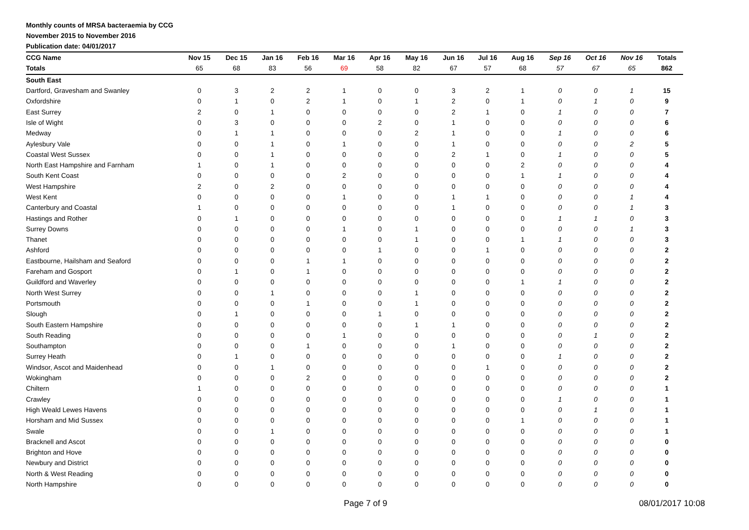Monthly counts of MRSA bacteraemia by CCG
November 2015 to November 2016
Publication date: 04/01/2017
| CCG Name | Nov 15 | Dec 15 | Jan 16 | Feb 16 | Mar 16 | Apr 16 | May 16 | Jun 16 | Jul 16 | Aug 16 | Sep 16 | Oct 16 | Nov 16 | Totals |
| --- | --- | --- | --- | --- | --- | --- | --- | --- | --- | --- | --- | --- | --- | --- |
| Totals | 65 | 68 | 83 | 56 | 69 | 58 | 82 | 67 | 57 | 68 | 57 | 67 | 65 | 862 |
| South East | | | | | | | | | | | | | | |
| Dartford, Gravesham and Swanley | 0 | 3 | 2 | 2 | 1 | 0 | 0 | 3 | 2 | 1 | 0 | 0 | 1 | 15 |
| Oxfordshire | 0 | 1 | 0 | 2 | 1 | 0 | 1 | 2 | 0 | 1 | 0 | 1 | 0 | 9 |
| East Surrey | 2 | 0 | 1 | 0 | 0 | 0 | 0 | 2 | 1 | 0 | 1 | 0 | 0 | 7 |
| Isle of Wight | 0 | 3 | 0 | 0 | 0 | 2 | 0 | 1 | 0 | 0 | 0 | 0 | 0 | 6 |
| Medway | 0 | 1 | 1 | 0 | 0 | 0 | 2 | 1 | 0 | 0 | 1 | 0 | 0 | 6 |
| Aylesbury Vale | 0 | 0 | 1 | 0 | 1 | 0 | 0 | 1 | 0 | 0 | 0 | 0 | 2 | 5 |
| Coastal West Sussex | 0 | 0 | 1 | 0 | 0 | 0 | 0 | 2 | 1 | 0 | 1 | 0 | 0 | 5 |
| North East Hampshire and Farnham | 1 | 0 | 1 | 0 | 0 | 0 | 0 | 0 | 0 | 2 | 0 | 0 | 0 | 4 |
| South Kent Coast | 0 | 0 | 0 | 0 | 2 | 0 | 0 | 0 | 0 | 1 | 1 | 0 | 0 | 4 |
| West Hampshire | 2 | 0 | 2 | 0 | 0 | 0 | 0 | 0 | 0 | 0 | 0 | 0 | 0 | 4 |
| West Kent | 0 | 0 | 0 | 0 | 1 | 0 | 0 | 1 | 1 | 0 | 0 | 0 | 1 | 4 |
| Canterbury and Coastal | 1 | 0 | 0 | 0 | 0 | 0 | 0 | 1 | 0 | 0 | 0 | 0 | 1 | 3 |
| Hastings and Rother | 0 | 1 | 0 | 0 | 0 | 0 | 0 | 0 | 0 | 0 | 1 | 1 | 0 | 3 |
| Surrey Downs | 0 | 0 | 0 | 0 | 1 | 0 | 1 | 0 | 0 | 0 | 0 | 0 | 1 | 3 |
| Thanet | 0 | 0 | 0 | 0 | 0 | 0 | 1 | 0 | 0 | 1 | 1 | 0 | 0 | 3 |
| Ashford | 0 | 0 | 0 | 0 | 0 | 1 | 0 | 0 | 1 | 0 | 0 | 0 | 0 | 2 |
| Eastbourne, Hailsham and Seaford | 0 | 0 | 0 | 1 | 1 | 0 | 0 | 0 | 0 | 0 | 0 | 0 | 0 | 2 |
| Fareham and Gosport | 0 | 1 | 0 | 1 | 0 | 0 | 0 | 0 | 0 | 0 | 0 | 0 | 0 | 2 |
| Guildford and Waverley | 0 | 0 | 0 | 0 | 0 | 0 | 0 | 0 | 0 | 1 | 1 | 0 | 0 | 2 |
| North West Surrey | 0 | 0 | 1 | 0 | 0 | 0 | 1 | 0 | 0 | 0 | 0 | 0 | 0 | 2 |
| Portsmouth | 0 | 0 | 0 | 1 | 0 | 0 | 1 | 0 | 0 | 0 | 0 | 0 | 0 | 2 |
| Slough | 0 | 1 | 0 | 0 | 0 | 1 | 0 | 0 | 0 | 0 | 0 | 0 | 0 | 2 |
| South Eastern Hampshire | 0 | 0 | 0 | 0 | 0 | 0 | 1 | 1 | 0 | 0 | 0 | 0 | 0 | 2 |
| South Reading | 0 | 0 | 0 | 0 | 1 | 0 | 0 | 0 | 0 | 0 | 0 | 1 | 0 | 2 |
| Southampton | 0 | 0 | 0 | 1 | 0 | 0 | 0 | 1 | 0 | 0 | 0 | 0 | 0 | 2 |
| Surrey Heath | 0 | 1 | 0 | 0 | 0 | 0 | 0 | 0 | 0 | 0 | 1 | 0 | 0 | 2 |
| Windsor, Ascot and Maidenhead | 0 | 0 | 1 | 0 | 0 | 0 | 0 | 0 | 1 | 0 | 0 | 0 | 0 | 2 |
| Wokingham | 0 | 0 | 0 | 2 | 0 | 0 | 0 | 0 | 0 | 0 | 0 | 0 | 0 | 2 |
| Chiltern | 1 | 0 | 0 | 0 | 0 | 0 | 0 | 0 | 0 | 0 | 0 | 0 | 0 | 1 |
| Crawley | 0 | 0 | 0 | 0 | 0 | 0 | 0 | 0 | 0 | 0 | 1 | 0 | 0 | 1 |
| High Weald Lewes Havens | 0 | 0 | 0 | 0 | 0 | 0 | 0 | 0 | 0 | 0 | 0 | 1 | 0 | 1 |
| Horsham and Mid Sussex | 0 | 0 | 0 | 0 | 0 | 0 | 0 | 0 | 0 | 1 | 0 | 0 | 0 | 1 |
| Swale | 0 | 0 | 1 | 0 | 0 | 0 | 0 | 0 | 0 | 0 | 0 | 0 | 0 | 1 |
| Bracknell and Ascot | 0 | 0 | 0 | 0 | 0 | 0 | 0 | 0 | 0 | 0 | 0 | 0 | 0 | 0 |
| Brighton and Hove | 0 | 0 | 0 | 0 | 0 | 0 | 0 | 0 | 0 | 0 | 0 | 0 | 0 | 0 |
| Newbury and District | 0 | 0 | 0 | 0 | 0 | 0 | 0 | 0 | 0 | 0 | 0 | 0 | 0 | 0 |
| North & West Reading | 0 | 0 | 0 | 0 | 0 | 0 | 0 | 0 | 0 | 0 | 0 | 0 | 0 | 0 |
| North Hampshire | 0 | 0 | 0 | 0 | 0 | 0 | 0 | 0 | 0 | 0 | 0 | 0 | 0 | 0 |
Page 7 of 9 08/01/2017 10:08